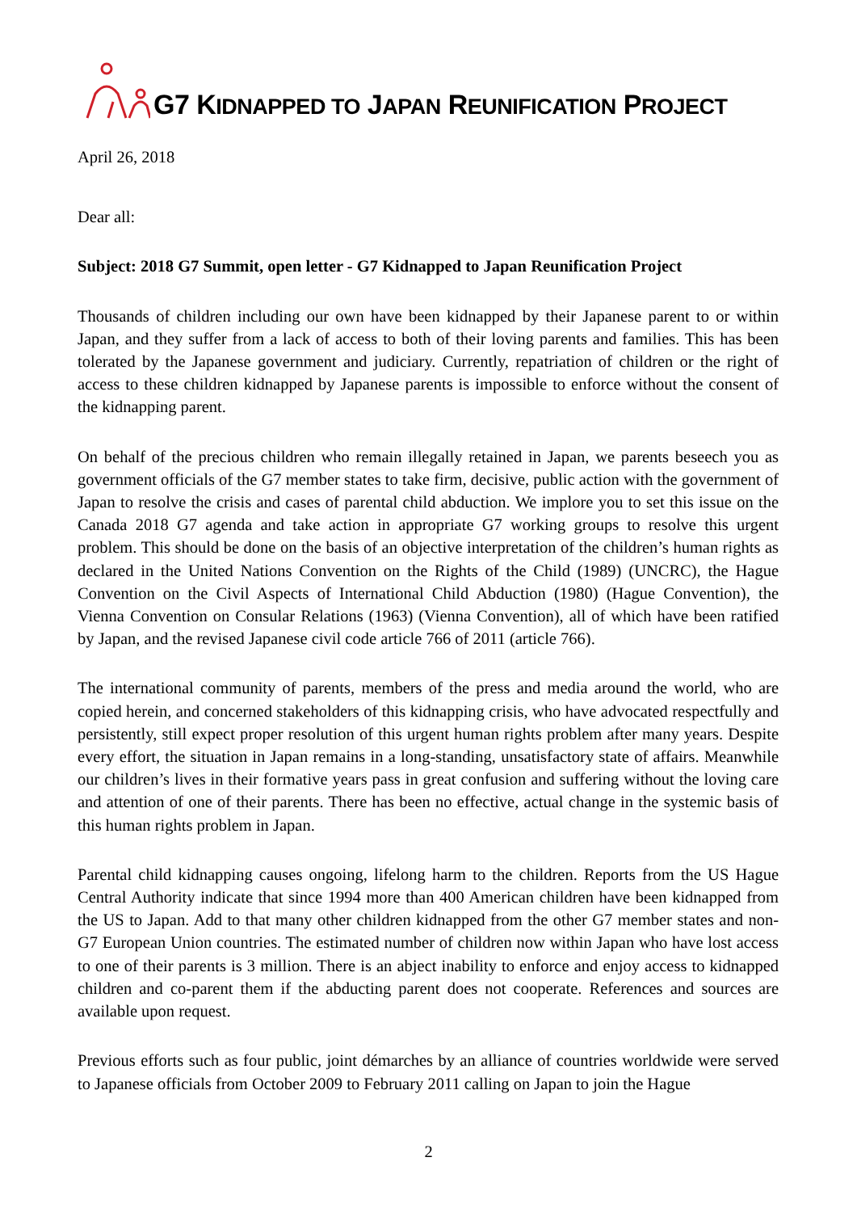G7 KIDNAPPED TO JAPAN REUNIFICATION PROJECT
April 26, 2018
Dear all:
Subject: 2018 G7 Summit, open letter - G7 Kidnapped to Japan Reunification Project
Thousands of children including our own have been kidnapped by their Japanese parent to or within Japan, and they suffer from a lack of access to both of their loving parents and families. This has been tolerated by the Japanese government and judiciary. Currently, repatriation of children or the right of access to these children kidnapped by Japanese parents is impossible to enforce without the consent of the kidnapping parent.
On behalf of the precious children who remain illegally retained in Japan, we parents beseech you as government officials of the G7 member states to take firm, decisive, public action with the government of Japan to resolve the crisis and cases of parental child abduction. We implore you to set this issue on the Canada 2018 G7 agenda and take action in appropriate G7 working groups to resolve this urgent problem. This should be done on the basis of an objective interpretation of the children’s human rights as declared in the United Nations Convention on the Rights of the Child (1989) (UNCRC), the Hague Convention on the Civil Aspects of International Child Abduction (1980) (Hague Convention), the Vienna Convention on Consular Relations (1963) (Vienna Convention), all of which have been ratified by Japan, and the revised Japanese civil code article 766 of 2011 (article 766).
The international community of parents, members of the press and media around the world, who are copied herein, and concerned stakeholders of this kidnapping crisis, who have advocated respectfully and persistently, still expect proper resolution of this urgent human rights problem after many years. Despite every effort, the situation in Japan remains in a long-standing, unsatisfactory state of affairs. Meanwhile our children’s lives in their formative years pass in great confusion and suffering without the loving care and attention of one of their parents. There has been no effective, actual change in the systemic basis of this human rights problem in Japan.
Parental child kidnapping causes ongoing, lifelong harm to the children. Reports from the US Hague Central Authority indicate that since 1994 more than 400 American children have been kidnapped from the US to Japan. Add to that many other children kidnapped from the other G7 member states and non-G7 European Union countries. The estimated number of children now within Japan who have lost access to one of their parents is 3 million. There is an abject inability to enforce and enjoy access to kidnapped children and co-parent them if the abducting parent does not cooperate. References and sources are available upon request.
Previous efforts such as four public, joint démarches by an alliance of countries worldwide were served to Japanese officials from October 2009 to February 2011 calling on Japan to join the Hague
2